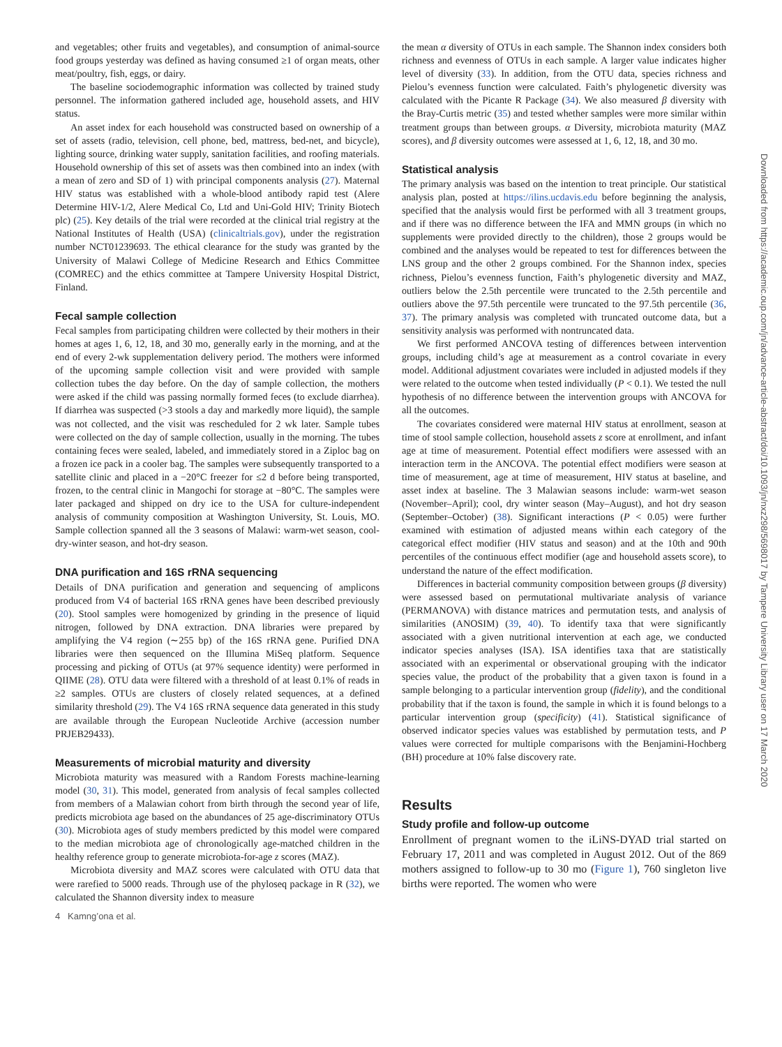and vegetables; other fruits and vegetables), and consumption of animal-source food groups yesterday was defined as having consumed ≥1 of organ meats, other meat/poultry, fish, eggs, or dairy.
The baseline sociodemographic information was collected by trained study personnel. The information gathered included age, household assets, and HIV status.
An asset index for each household was constructed based on ownership of a set of assets (radio, television, cell phone, bed, mattress, bed-net, and bicycle), lighting source, drinking water supply, sanitation facilities, and roofing materials. Household ownership of this set of assets was then combined into an index (with a mean of zero and SD of 1) with principal components analysis (27). Maternal HIV status was established with a whole-blood antibody rapid test (Alere Determine HIV-1/2, Alere Medical Co, Ltd and Uni-Gold HIV; Trinity Biotech plc) (25). Key details of the trial were recorded at the clinical trial registry at the National Institutes of Health (USA) (clinicaltrials.gov), under the registration number NCT01239693. The ethical clearance for the study was granted by the University of Malawi College of Medicine Research and Ethics Committee (COMREC) and the ethics committee at Tampere University Hospital District, Finland.
Fecal sample collection
Fecal samples from participating children were collected by their mothers in their homes at ages 1, 6, 12, 18, and 30 mo, generally early in the morning, and at the end of every 2-wk supplementation delivery period. The mothers were informed of the upcoming sample collection visit and were provided with sample collection tubes the day before. On the day of sample collection, the mothers were asked if the child was passing normally formed feces (to exclude diarrhea). If diarrhea was suspected (>3 stools a day and markedly more liquid), the sample was not collected, and the visit was rescheduled for 2 wk later. Sample tubes were collected on the day of sample collection, usually in the morning. The tubes containing feces were sealed, labeled, and immediately stored in a Ziploc bag on a frozen ice pack in a cooler bag. The samples were subsequently transported to a satellite clinic and placed in a −20°C freezer for ≤2 d before being transported, frozen, to the central clinic in Mangochi for storage at −80°C. The samples were later packaged and shipped on dry ice to the USA for culture-independent analysis of community composition at Washington University, St. Louis, MO. Sample collection spanned all the 3 seasons of Malawi: warm-wet season, cool-dry-winter season, and hot-dry season.
DNA purification and 16S rRNA sequencing
Details of DNA purification and generation and sequencing of amplicons produced from V4 of bacterial 16S rRNA genes have been described previously (20). Stool samples were homogenized by grinding in the presence of liquid nitrogen, followed by DNA extraction. DNA libraries were prepared by amplifying the V4 region (∼255 bp) of the 16S rRNA gene. Purified DNA libraries were then sequenced on the Illumina MiSeq platform. Sequence processing and picking of OTUs (at 97% sequence identity) were performed in QIIME (28). OTU data were filtered with a threshold of at least 0.1% of reads in ≥2 samples. OTUs are clusters of closely related sequences, at a defined similarity threshold (29). The V4 16S rRNA sequence data generated in this study are available through the European Nucleotide Archive (accession number PRJEB29433).
Measurements of microbial maturity and diversity
Microbiota maturity was measured with a Random Forests machine-learning model (30, 31). This model, generated from analysis of fecal samples collected from members of a Malawian cohort from birth through the second year of life, predicts microbiota age based on the abundances of 25 age-discriminatory OTUs (30). Microbiota ages of study members predicted by this model were compared to the median microbiota age of chronologically age-matched children in the healthy reference group to generate microbiota-for-age z scores (MAZ).
Microbiota diversity and MAZ scores were calculated with OTU data that were rarefied to 5000 reads. Through use of the phyloseq package in R (32), we calculated the Shannon diversity index to measure
4 Kamng’ona et al.
the mean α diversity of OTUs in each sample. The Shannon index considers both richness and evenness of OTUs in each sample. A larger value indicates higher level of diversity (33). In addition, from the OTU data, species richness and Pielou’s evenness function were calculated. Faith’s phylogenetic diversity was calculated with the Picante R Package (34). We also measured β diversity with the Bray-Curtis metric (35) and tested whether samples were more similar within treatment groups than between groups. α Diversity, microbiota maturity (MAZ scores), and β diversity outcomes were assessed at 1, 6, 12, 18, and 30 mo.
Statistical analysis
The primary analysis was based on the intention to treat principle. Our statistical analysis plan, posted at https://ilins.ucdavis.edu before beginning the analysis, specified that the analysis would first be performed with all 3 treatment groups, and if there was no difference between the IFA and MMN groups (in which no supplements were provided directly to the children), those 2 groups would be combined and the analyses would be repeated to test for differences between the LNS group and the other 2 groups combined. For the Shannon index, species richness, Pielou’s evenness function, Faith’s phylogenetic diversity and MAZ, outliers below the 2.5th percentile were truncated to the 2.5th percentile and outliers above the 97.5th percentile were truncated to the 97.5th percentile (36, 37). The primary analysis was completed with truncated outcome data, but a sensitivity analysis was performed with nontruncated data.
We first performed ANCOVA testing of differences between intervention groups, including child’s age at measurement as a control covariate in every model. Additional adjustment covariates were included in adjusted models if they were related to the outcome when tested individually (P < 0.1). We tested the null hypothesis of no difference between the intervention groups with ANCOVA for all the outcomes.
The covariates considered were maternal HIV status at enrollment, season at time of stool sample collection, household assets z score at enrollment, and infant age at time of measurement. Potential effect modifiers were assessed with an interaction term in the ANCOVA. The potential effect modifiers were season at time of measurement, age at time of measurement, HIV status at baseline, and asset index at baseline. The 3 Malawian seasons include: warm-wet season (November–April); cool, dry winter season (May–August), and hot dry season (September–October) (38). Significant interactions (P < 0.05) were further examined with estimation of adjusted means within each category of the categorical effect modifier (HIV status and season) and at the 10th and 90th percentiles of the continuous effect modifier (age and household assets score), to understand the nature of the effect modification.
Differences in bacterial community composition between groups (β diversity) were assessed based on permutational multivariate analysis of variance (PERMANOVA) with distance matrices and permutation tests, and analysis of similarities (ANOSIM) (39, 40). To identify taxa that were significantly associated with a given nutritional intervention at each age, we conducted indicator species analyses (ISA). ISA identifies taxa that are statistically associated with an experimental or observational grouping with the indicator species value, the product of the probability that a given taxon is found in a sample belonging to a particular intervention group (fidelity), and the conditional probability that if the taxon is found, the sample in which it is found belongs to a particular intervention group (specificity) (41). Statistical significance of observed indicator species values was established by permutation tests, and P values were corrected for multiple comparisons with the Benjamini-Hochberg (BH) procedure at 10% false discovery rate.
Results
Study profile and follow-up outcome
Enrollment of pregnant women to the iLiNS-DYAD trial started on February 17, 2011 and was completed in August 2012. Out of the 869 mothers assigned to follow-up to 30 mo (Figure 1), 760 singleton live births were reported. The women who were
Downloaded from https://academic.oup.com/jn/advance-article-abstract/doi/10.1093/jn/nxz298/5698017 by Tampere University Library user on 17 March 2020